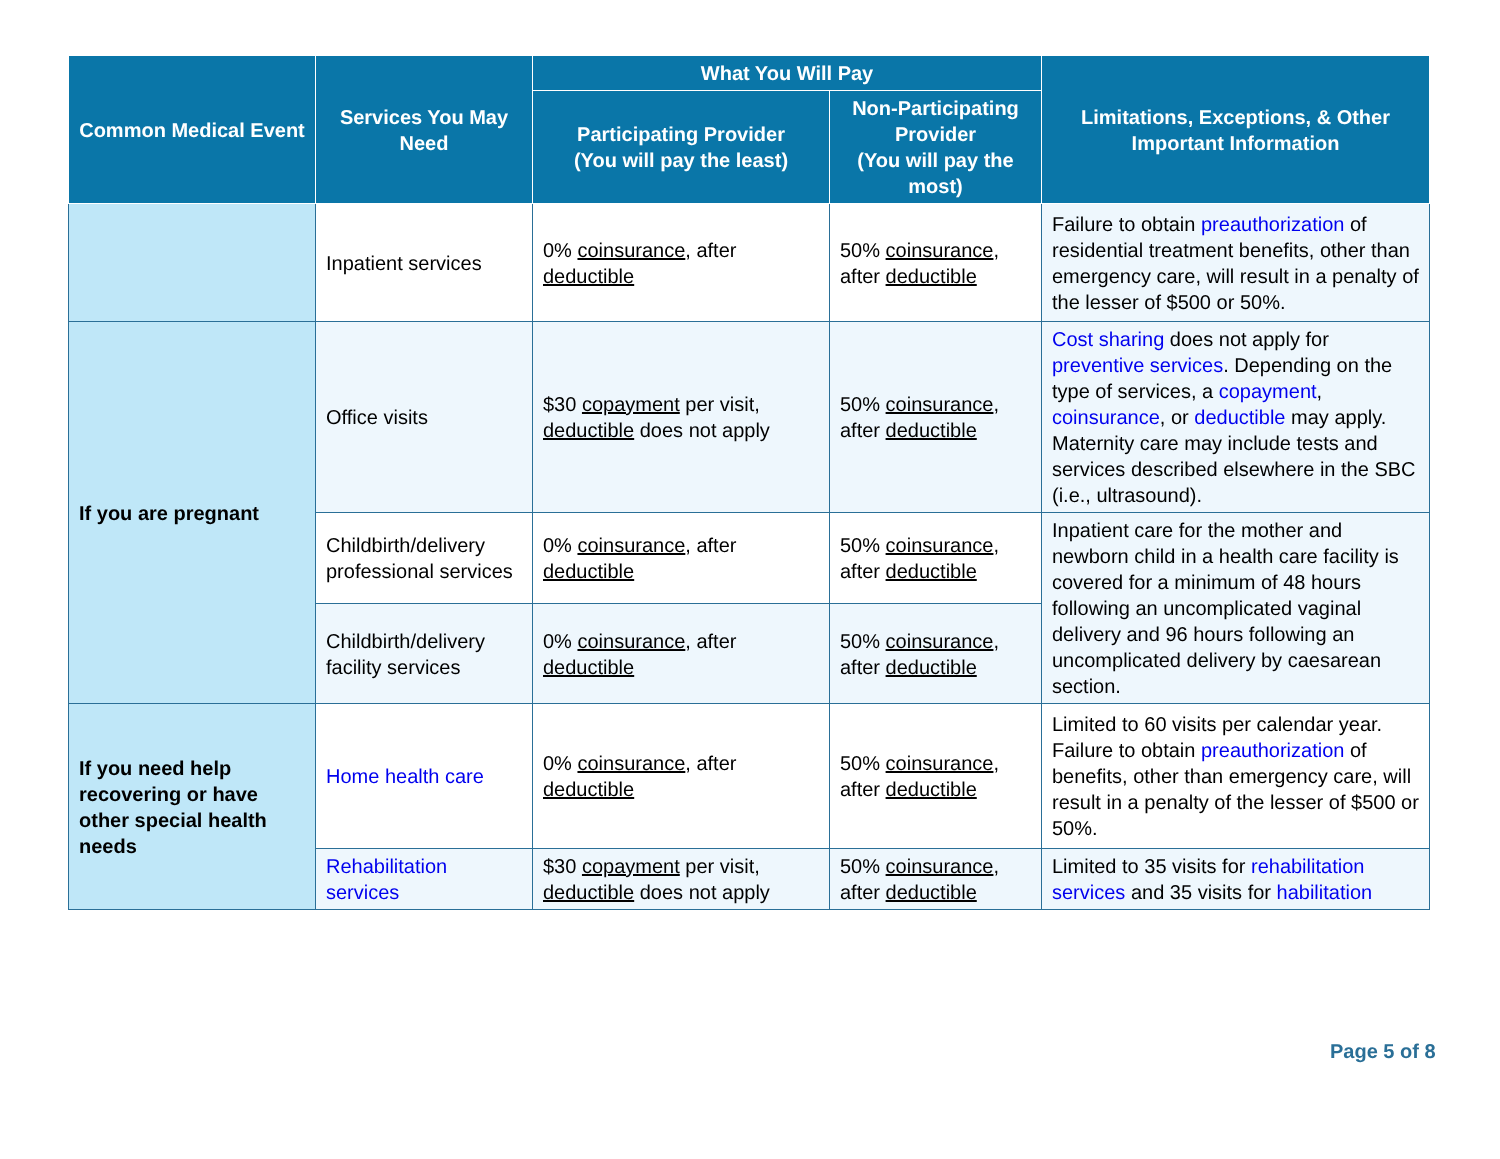| Common Medical Event | Services You May Need | What You Will Pay | | Limitations, Exceptions, & Other Important Information |
| --- | --- | --- | --- | --- |
| | | Participating Provider (You will pay the least) | Non-Participating Provider (You will pay the most) | |
| | Inpatient services | 0% coinsurance , after deductible | 50% coinsurance , after deductible | Failure to obtain preauthorization of residential treatment benefits, other than emergency care, will result in a penalty of the lesser of $500 or 50%. |
| If you are pregnant | Office visits | $30 copayment per visit, deductible does not apply | 50% coinsurance , after deductible | Cost sharing does not apply for preventive services . Depending on the type of services, a copayment , coinsurance , or deductible may apply. Maternity care may include tests and services described elsewhere in the SBC (i.e., ultrasound). |
| | Childbirth/delivery professional services | 0% coinsurance , after deductible | 50% coinsurance , after deductible | Inpatient care for the mother and newborn child in a health care facility is covered for a minimum of 48 hours following an uncomplicated vaginal delivery and 96 hours following an uncomplicated delivery by caesarean section. |
| | Childbirth/delivery facility services | 0% coinsurance , after deductible | 50% coinsurance , after deductible | |
| If you need help recovering or have other special health needs | Home health care | 0% coinsurance , after deductible | 50% coinsurance , after deductible | Limited to 60 visits per calendar year. Failure to obtain preauthorization of benefits, other than emergency care, will result in a penalty of the lesser of $500 or 50%. |
| | Rehabilitation services | $30 copayment per visit, deductible does not apply | 50% coinsurance , after deductible | Limited to 35 visits for rehabilitation services and 35 visits for habilitation |
Page 5 of 8